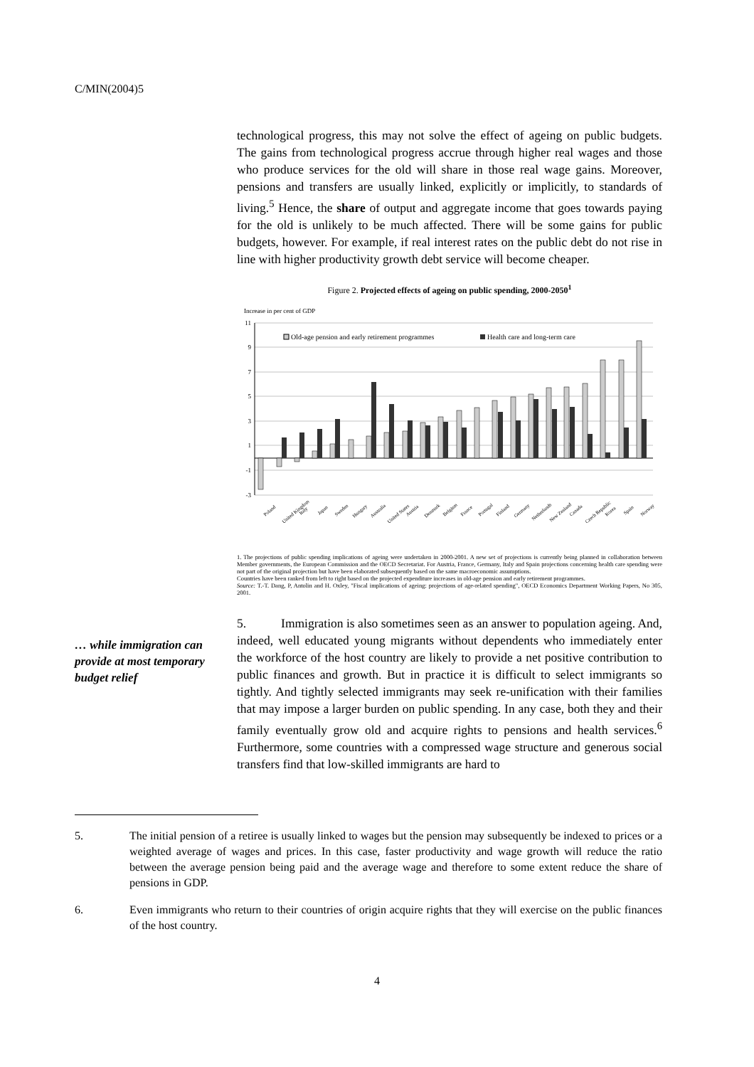C/MIN(2004)5
technological progress, this may not solve the effect of ageing on public budgets. The gains from technological progress accrue through higher real wages and those who produce services for the old will share in those real wage gains. Moreover, pensions and transfers are usually linked, explicitly or implicitly, to standards of living.<sup>5</sup> Hence, the share of output and aggregate income that goes towards paying for the old is unlikely to be much affected. There will be some gains for public budgets, however. For example, if real interest rates on the public debt do not rise in line with higher productivity growth debt service will become cheaper.
Figure 2. Projected effects of ageing on public spending, 2000-2050<sup>1</sup>
Increase in per cent of GDP
11
9
7
5
3
1
-1
-3
Old-age pension and early retirement programmes
Health care and long-term care
Poland
United Kingdom
Italy
Japan
Sweden
Hungary
Australia
United States
Austria
Denmark
Belgium
France
Portugal
Finland
Germany
Netherlands
New Zealand
Canada
Czech Republic
Korea
Spain
Norway
1. The projections of public spending implications of ageing were undertaken in 2000-2001. A new set of projections is currently being planned in collaboration between Member governments, the European Commission and the OECD Secretariat. For Austria, France, Germany, Italy and Spain projections concerning health care spending were not part of the original projection but have been elaborated subsequently based on the same macroeconomic assumptions.
Countries have been ranked from left to right based on the projected expenditure increases in old-age pension and early retirement programmes.
Source: T.-T. Dang, P, Antolin and H. Oxley, "Fiscal implications of ageing: projections of age-related spending", OECD Economics Department Working Papers, No 305, 2001.
5. Immigration is also sometimes seen as an answer to population ageing. And, indeed, well educated young migrants without dependents who immediately enter the workforce of the host country are likely to provide a net positive contribution to public finances and growth. But in practice it is difficult to select immigrants so tightly. And tightly selected immigrants may seek re-unification with their families that may impose a larger burden on public spending. In any case, both they and their family eventually grow old and acquire rights to pensions and health services.<sup>6</sup> Furthermore, some countries with a compressed wage structure and generous social transfers find that low-skilled immigrants are hard to
… while immigration can provide at most temporary budget relief
5. The initial pension of a retiree is usually linked to wages but the pension may subsequently be indexed to prices or a weighted average of wages and prices. In this case, faster productivity and wage growth will reduce the ratio between the average pension being paid and the average wage and therefore to some extent reduce the share of pensions in GDP.
6. Even immigrants who return to their countries of origin acquire rights that they will exercise on the public finances of the host country.
4